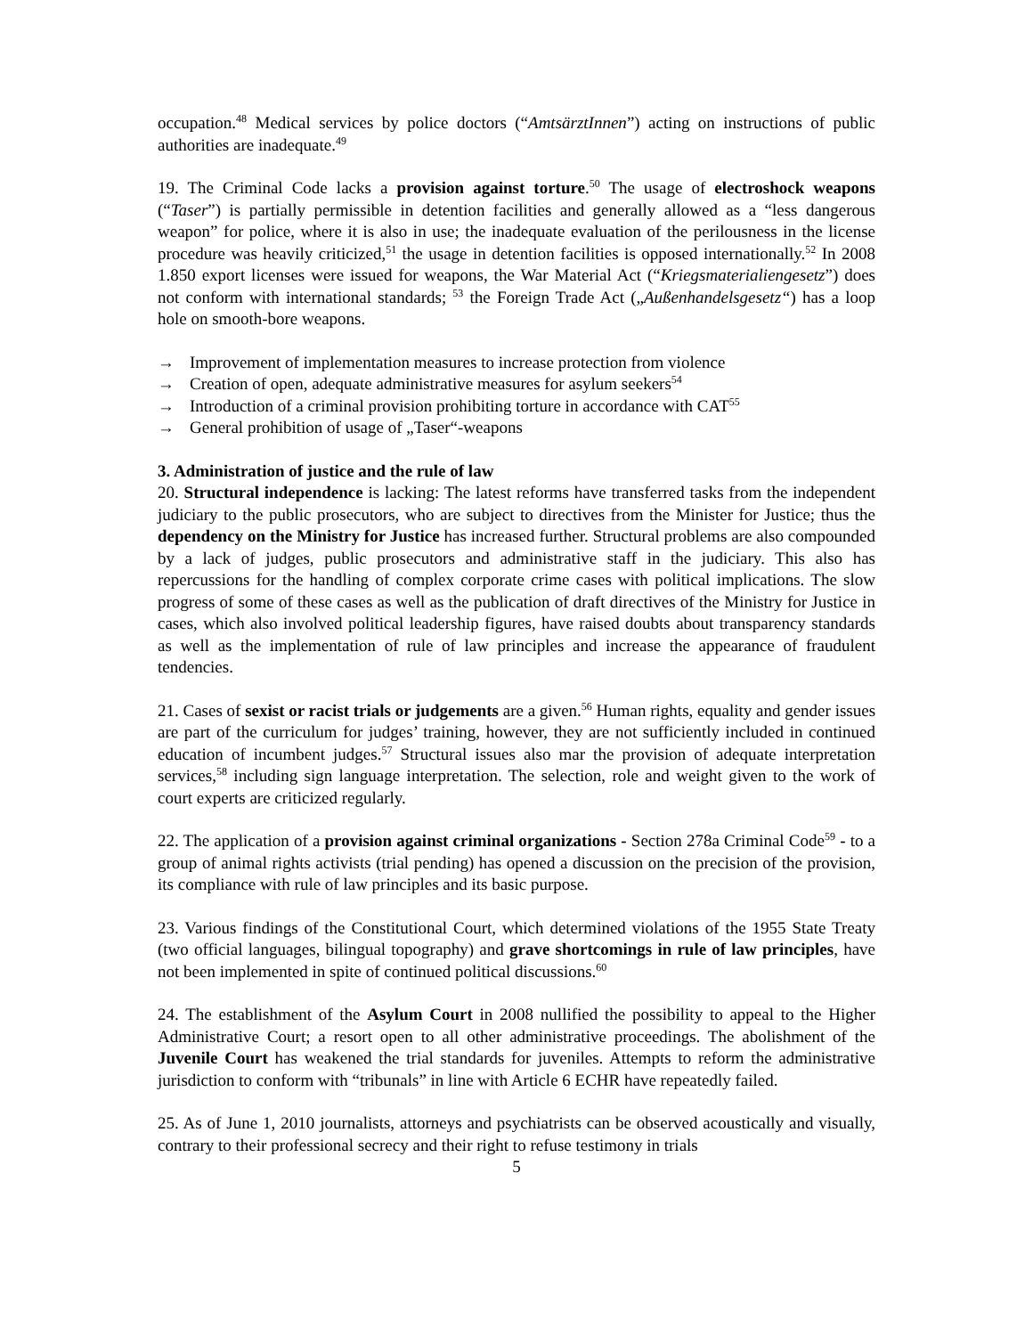occupation.<sup>48</sup> Medical services by police doctors (“AmtsärztInnen”) acting on instructions of public authorities are inadequate.<sup>49</sup>
19. The Criminal Code lacks a provision against torture.<sup>50</sup> The usage of electroshock weapons (“Taser”) is partially permissible in detention facilities and generally allowed as a “less dangerous weapon” for police, where it is also in use; the inadequate evaluation of the perilousness in the license procedure was heavily criticized,<sup>51</sup> the usage in detention facilities is opposed internationally.<sup>52</sup> In 2008 1.850 export licenses were issued for weapons, the War Material Act (“Kriegsmaterialiengesetz”) does not conform with international standards; <sup>53</sup> the Foreign Trade Act („Außenhandelsgesetz“) has a loop hole on smooth-bore weapons.
→ Improvement of implementation measures to increase protection from violence
→ Creation of open, adequate administrative measures for asylum seekers<sup>54</sup>
→ Introduction of a criminal provision prohibiting torture in accordance with CAT<sup>55</sup>
→ General prohibition of usage of „Taser“-weapons
3. Administration of justice and the rule of law
20. Structural independence is lacking: The latest reforms have transferred tasks from the independent judiciary to the public prosecutors, who are subject to directives from the Minister for Justice; thus the dependency on the Ministry for Justice has increased further. Structural problems are also compounded by a lack of judges, public prosecutors and administrative staff in the judiciary. This also has repercussions for the handling of complex corporate crime cases with political implications. The slow progress of some of these cases as well as the publication of draft directives of the Ministry for Justice in cases, which also involved political leadership figures, have raised doubts about transparency standards as well as the implementation of rule of law principles and increase the appearance of fraudulent tendencies.
21. Cases of sexist or racist trials or judgements are a given.<sup>56</sup> Human rights, equality and gender issues are part of the curriculum for judges’ training, however, they are not sufficiently included in continued education of incumbent judges.<sup>57</sup> Structural issues also mar the provision of adequate interpretation services,<sup>58</sup> including sign language interpretation. The selection, role and weight given to the work of court experts are criticized regularly.
22. The application of a provision against criminal organizations - Section 278a Criminal Code<sup>59</sup> - to a group of animal rights activists (trial pending) has opened a discussion on the precision of the provision, its compliance with rule of law principles and its basic purpose.
23. Various findings of the Constitutional Court, which determined violations of the 1955 State Treaty (two official languages, bilingual topography) and grave shortcomings in rule of law principles, have not been implemented in spite of continued political discussions.<sup>60</sup>
24. The establishment of the Asylum Court in 2008 nullified the possibility to appeal to the Higher Administrative Court; a resort open to all other administrative proceedings. The abolishment of the Juvenile Court has weakened the trial standards for juveniles. Attempts to reform the administrative jurisdiction to conform with “tribunals” in line with Article 6 ECHR have repeatedly failed.
25. As of June 1, 2010 journalists, attorneys and psychiatrists can be observed acoustically and visually, contrary to their professional secrecy and their right to refuse testimony in trials
5